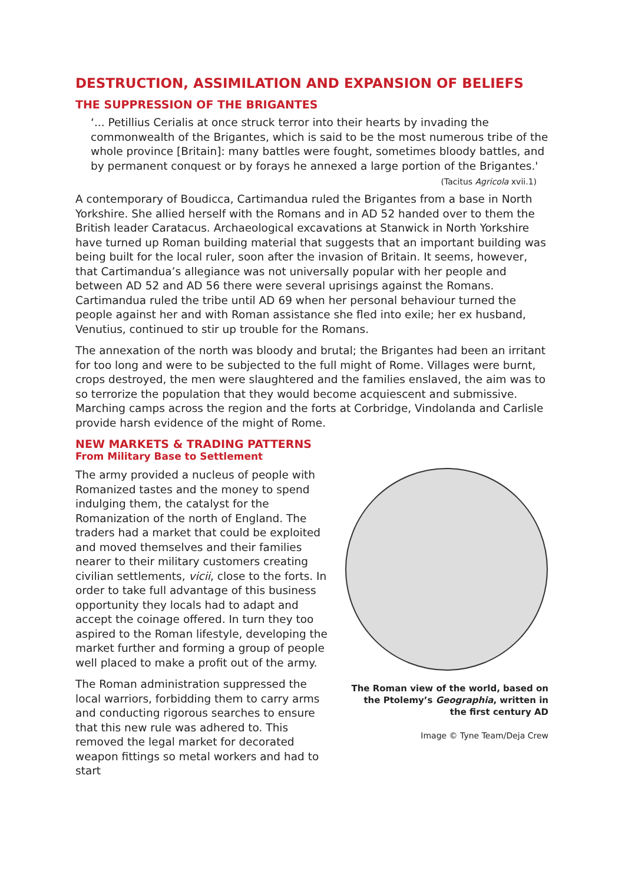DESTRUCTION, ASSIMILATION AND EXPANSION OF BELIEFS
THE SUPPRESSION OF THE BRIGANTES
‘... Petillius Cerialis at once struck terror into their hearts by invading the commonwealth of the Brigantes, which is said to be the most numerous tribe of the whole province [Britain]: many battles were fought, sometimes bloody battles, and by permanent conquest or by forays he annexed a large portion of the Brigantes.'
(Tacitus Agricola xvii.1)
A contemporary of Boudicca, Cartimandua ruled the Brigantes from a base in North Yorkshire. She allied herself with the Romans and in AD 52 handed over to them the British leader Caratacus. Archaeological excavations at Stanwick in North Yorkshire have turned up Roman building material that suggests that an important building was being built for the local ruler, soon after the invasion of Britain. It seems, however, that Cartimandua’s allegiance was not universally popular with her people and between AD 52 and AD 56 there were several uprisings against the Romans. Cartimandua ruled the tribe until AD 69 when her personal behaviour turned the people against her and with Roman assistance she fled into exile; her ex husband, Venutius, continued to stir up trouble for the Romans.
The annexation of the north was bloody and brutal; the Brigantes had been an irritant for too long and were to be subjected to the full might of Rome. Villages were burnt, crops destroyed, the men were slaughtered and the families enslaved, the aim was to so terrorize the population that they would become acquiescent and submissive. Marching camps across the region and the forts at Corbridge, Vindolanda and Carlisle provide harsh evidence of the might of Rome.
NEW MARKETS & TRADING PATTERNS
From Military Base to Settlement
The Roman view of the world, based on the Ptolemy’s Geographia, written in the first century AD
Image © Tyne Team/Deja Crew
The army provided a nucleus of people with Romanized tastes and the money to spend indulging them, the catalyst for the Romanization of the north of England. The traders had a market that could be exploited and moved themselves and their families nearer to their military customers creating civilian settlements, vicii, close to the forts. In order to take full advantage of this business opportunity they locals had to adapt and accept the coinage offered. In turn they too aspired to the Roman lifestyle, developing the market further and forming a group of people well placed to make a profit out of the army.
The Roman administration suppressed the local warriors, forbidding them to carry arms and conducting rigorous searches to ensure that this new rule was adhered to. This removed the legal market for decorated weapon fittings so metal workers and had to start